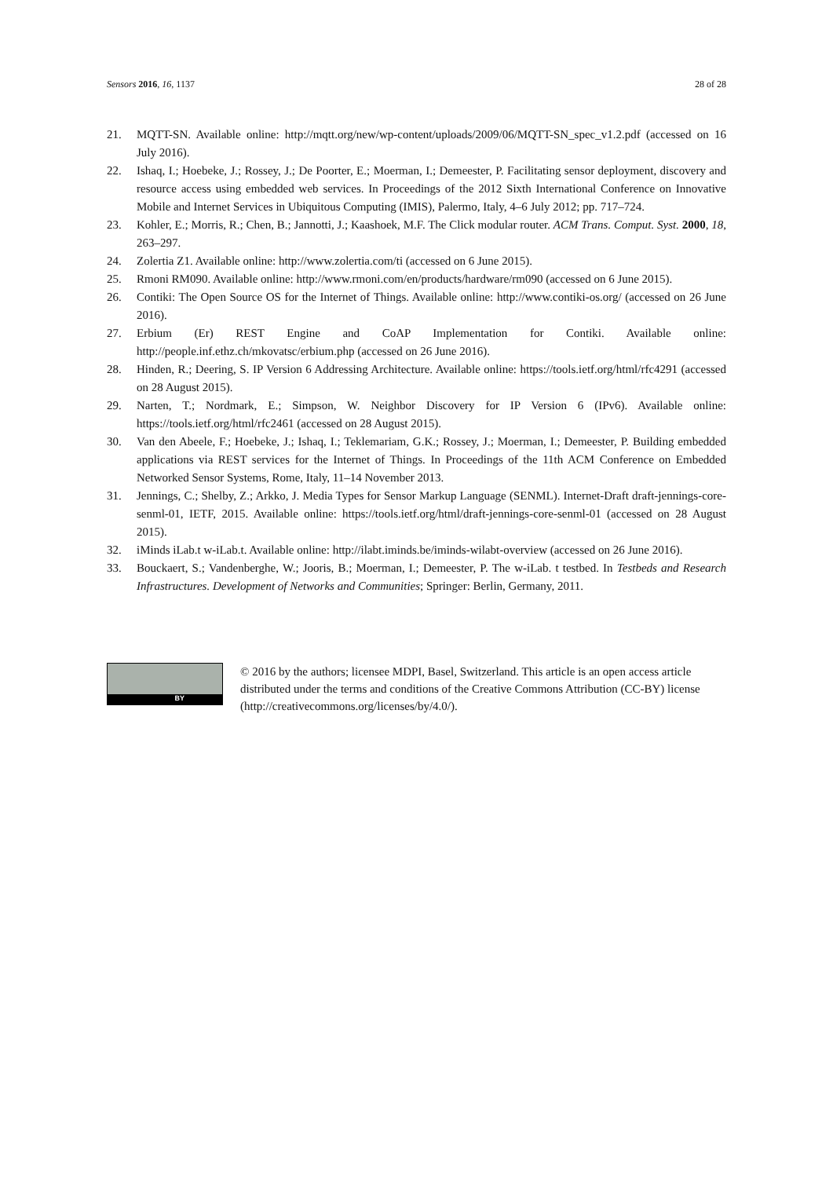Sensors 2016, 16, 1137 28 of 28
21. MQTT-SN. Available online: http://mqtt.org/new/wp-content/uploads/2009/06/MQTT-SN_spec_v1.2.pdf (accessed on 16 July 2016).
22. Ishaq, I.; Hoebeke, J.; Rossey, J.; De Poorter, E.; Moerman, I.; Demeester, P. Facilitating sensor deployment, discovery and resource access using embedded web services. In Proceedings of the 2012 Sixth International Conference on Innovative Mobile and Internet Services in Ubiquitous Computing (IMIS), Palermo, Italy, 4–6 July 2012; pp. 717–724.
23. Kohler, E.; Morris, R.; Chen, B.; Jannotti, J.; Kaashoek, M.F. The Click modular router. ACM Trans. Comput. Syst. 2000, 18, 263–297.
24. Zolertia Z1. Available online: http://www.zolertia.com/ti (accessed on 6 June 2015).
25. Rmoni RM090. Available online: http://www.rmoni.com/en/products/hardware/rm090 (accessed on 6 June 2015).
26. Contiki: The Open Source OS for the Internet of Things. Available online: http://www.contiki-os.org/ (accessed on 26 June 2016).
27. Erbium (Er) REST Engine and CoAP Implementation for Contiki. Available online: http://people.inf.ethz.ch/mkovatsc/erbium.php (accessed on 26 June 2016).
28. Hinden, R.; Deering, S. IP Version 6 Addressing Architecture. Available online: https://tools.ietf.org/html/rfc4291 (accessed on 28 August 2015).
29. Narten, T.; Nordmark, E.; Simpson, W. Neighbor Discovery for IP Version 6 (IPv6). Available online: https://tools.ietf.org/html/rfc2461 (accessed on 28 August 2015).
30. Van den Abeele, F.; Hoebeke, J.; Ishaq, I.; Teklemariam, G.K.; Rossey, J.; Moerman, I.; Demeester, P. Building embedded applications via REST services for the Internet of Things. In Proceedings of the 11th ACM Conference on Embedded Networked Sensor Systems, Rome, Italy, 11–14 November 2013.
31. Jennings, C.; Shelby, Z.; Arkko, J. Media Types for Sensor Markup Language (SENML). Internet-Draft draft-jennings-core-senml-01, IETF, 2015. Available online: https://tools.ietf.org/html/draft-jennings-core-senml-01 (accessed on 28 August 2015).
32. iMinds iLab.t w-iLab.t. Available online: http://ilabt.iminds.be/iminds-wilabt-overview (accessed on 26 June 2016).
33. Bouckaert, S.; Vandenberghe, W.; Jooris, B.; Moerman, I.; Demeester, P. The w-iLab. t testbed. In Testbeds and Research Infrastructures. Development of Networks and Communities; Springer: Berlin, Germany, 2011.
BY
© 2016 by the authors; licensee MDPI, Basel, Switzerland. This article is an open access article distributed under the terms and conditions of the Creative Commons Attribution (CC-BY) license (http://creativecommons.org/licenses/by/4.0/).